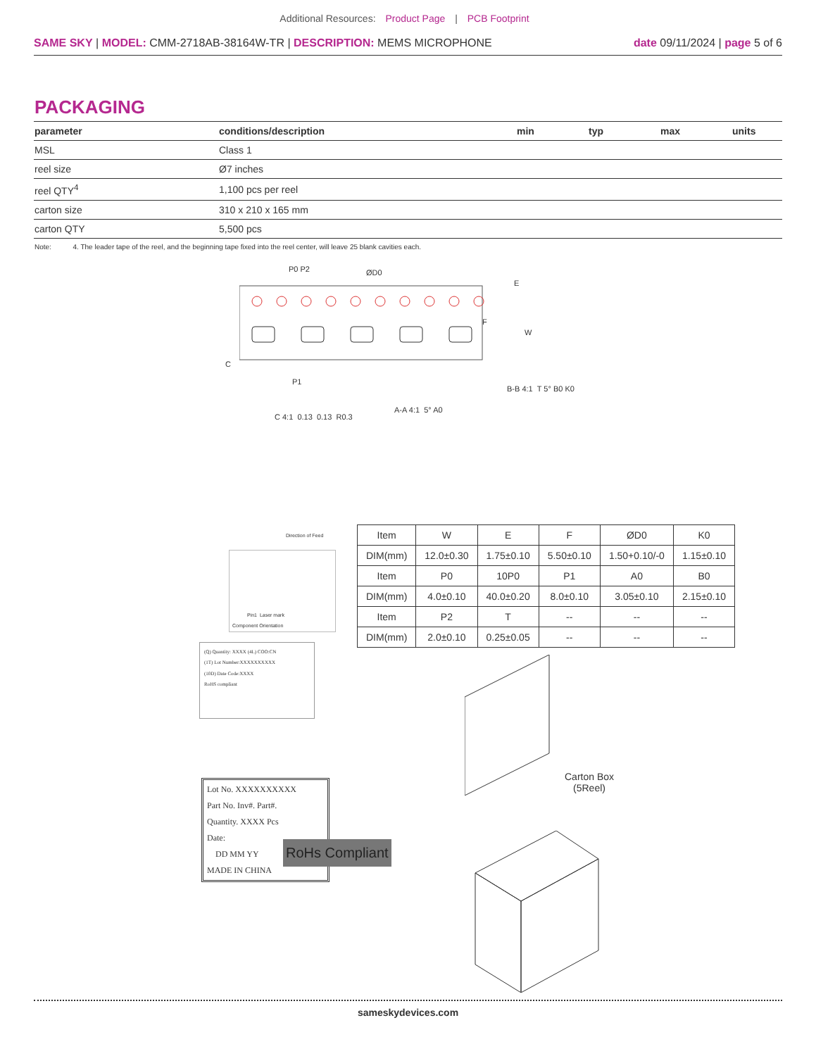Additional Resources: Product Page | PCB Footprint
SAME SKY | MODEL: CMM-2718AB-38164W-TR | DESCRIPTION: MEMS MICROPHONE
date 09/11/2024 | page 5 of 6
PACKAGING
| parameter | conditions/description | min | typ | max | units |
| --- | --- | --- | --- | --- | --- |
| MSL | Class 1 | | | | |
| reel size | Ø7 inches | | | | |
| reel QTY<sup>4</sup> | 1,100 pcs per reel | | | | |
| carton size | 310 x 210 x 165 mm | | | | |
| carton QTY | 5,500 pcs | | | | |
Note: 4. The leader tape of the reel, and the beginning tape fixed into the reel center, will leave 25 blank cavities each.
P0 P2 ØD0
E
F
W
C
P1
C 4:1 0.13 0.13 R0.3
A-A 4:1 5° A0
B-B 4:1 T 5° B0 K0
Direction of Feed
Pin1 Laser mark
Component Orientation
| Item | W | E | F | ØD0 | K0 |
| DIM(mm) | 12.0±0.30 | 1.75±0.10 | 5.50±0.10 | 1.50+0.10/-0 | 1.15±0.10 |
| Item | P0 | 10P0 | P1 | A0 | B0 |
| DIM(mm) | 4.0±0.10 | 40.0±0.20 | 8.0±0.10 | 3.05±0.10 | 2.15±0.10 |
| Item | P2 | T | -- | -- | -- |
| DIM(mm) | 2.0±0.10 | 0.25±0.05 | -- | -- | -- |
(Q) Quantity: XXXX (4L) COO:CN
(1T) Lot Number:XXXXXXXXXX
(10D) Date Code:XXXX
RoHS compliant
Lot No. XXXXXXXXXX
Part No. Inv#. Part#.
Quantity. XXXX Pcs
Date:
DD MM YY
MADE IN CHINA
RoHs Compliant
Carton Box
(5Reel)
sameskydevices.com